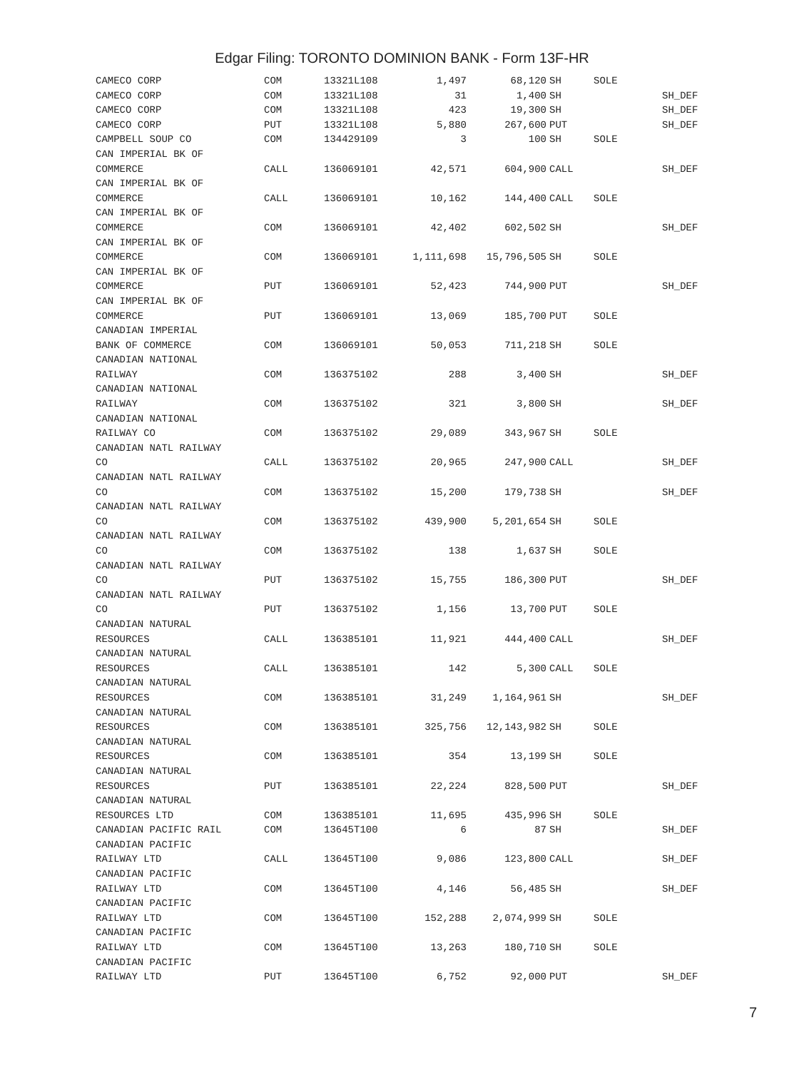Edgar Filing: TORONTO DOMINION BANK - Form 13F-HR
| CAMECO CORP | COM | 13321L108 | 1,497 | 68,120 | SH | SOLE | |
| CAMECO CORP | COM | 13321L108 | 31 | 1,400 | SH | | SH_DEF |
| CAMECO CORP | COM | 13321L108 | 423 | 19,300 | SH | | SH_DEF |
| CAMECO CORP | PUT | 13321L108 | 5,880 | 267,600 | PUT | | SH_DEF |
| CAMPBELL SOUP CO | COM | 134429109 | 3 | 100 | SH | SOLE | |
| CAN IMPERIAL BK OF COMMERCE | CALL | 136069101 | 42,571 | 604,900 | CALL | | SH_DEF |
| CAN IMPERIAL BK OF COMMERCE | CALL | 136069101 | 10,162 | 144,400 | CALL | SOLE | |
| CAN IMPERIAL BK OF COMMERCE | COM | 136069101 | 42,402 | 602,502 | SH | | SH_DEF |
| CAN IMPERIAL BK OF COMMERCE | COM | 136069101 | 1,111,698 | 15,796,505 | SH | SOLE | |
| CAN IMPERIAL BK OF COMMERCE | PUT | 136069101 | 52,423 | 744,900 | PUT | | SH_DEF |
| CAN IMPERIAL BK OF COMMERCE | PUT | 136069101 | 13,069 | 185,700 | PUT | SOLE | |
| CANADIAN IMPERIAL BANK OF COMMERCE | COM | 136069101 | 50,053 | 711,218 | SH | SOLE | |
| CANADIAN NATIONAL RAILWAY | COM | 136375102 | 288 | 3,400 | SH | | SH_DEF |
| CANADIAN NATIONAL RAILWAY | COM | 136375102 | 321 | 3,800 | SH | | SH_DEF |
| CANADIAN NATIONAL RAILWAY CO | COM | 136375102 | 29,089 | 343,967 | SH | SOLE | |
| CANADIAN NATL RAILWAY CO | CALL | 136375102 | 20,965 | 247,900 | CALL | | SH_DEF |
| CANADIAN NATL RAILWAY CO | COM | 136375102 | 15,200 | 179,738 | SH | | SH_DEF |
| CANADIAN NATL RAILWAY CO | COM | 136375102 | 439,900 | 5,201,654 | SH | SOLE | |
| CANADIAN NATL RAILWAY CO | COM | 136375102 | 138 | 1,637 | SH | SOLE | |
| CANADIAN NATL RAILWAY CO | PUT | 136375102 | 15,755 | 186,300 | PUT | | SH_DEF |
| CANADIAN NATL RAILWAY CO | PUT | 136375102 | 1,156 | 13,700 | PUT | SOLE | |
| CANADIAN NATURAL RESOURCES | CALL | 136385101 | 11,921 | 444,400 | CALL | | SH_DEF |
| CANADIAN NATURAL RESOURCES | CALL | 136385101 | 142 | 5,300 | CALL | SOLE | |
| CANADIAN NATURAL RESOURCES | COM | 136385101 | 31,249 | 1,164,961 | SH | | SH_DEF |
| CANADIAN NATURAL RESOURCES | COM | 136385101 | 325,756 | 12,143,982 | SH | SOLE | |
| CANADIAN NATURAL RESOURCES | COM | 136385101 | 354 | 13,199 | SH | SOLE | |
| CANADIAN NATURAL RESOURCES | PUT | 136385101 | 22,224 | 828,500 | PUT | | SH_DEF |
| CANADIAN NATURAL RESOURCES LTD | COM | 136385101 | 11,695 | 435,996 | SH | SOLE | |
| CANADIAN PACIFIC RAIL | COM | 13645T100 | 6 | 87 | SH | | SH_DEF |
| CANADIAN PACIFIC RAILWAY LTD | CALL | 13645T100 | 9,086 | 123,800 | CALL | | SH_DEF |
| CANADIAN PACIFIC RAILWAY LTD | COM | 13645T100 | 4,146 | 56,485 | SH | | SH_DEF |
| CANADIAN PACIFIC RAILWAY LTD | COM | 13645T100 | 152,288 | 2,074,999 | SH | SOLE | |
| CANADIAN PACIFIC RAILWAY LTD | COM | 13645T100 | 13,263 | 180,710 | SH | SOLE | |
| CANADIAN PACIFIC RAILWAY LTD | PUT | 13645T100 | 6,752 | 92,000 | PUT | | SH_DEF |
7